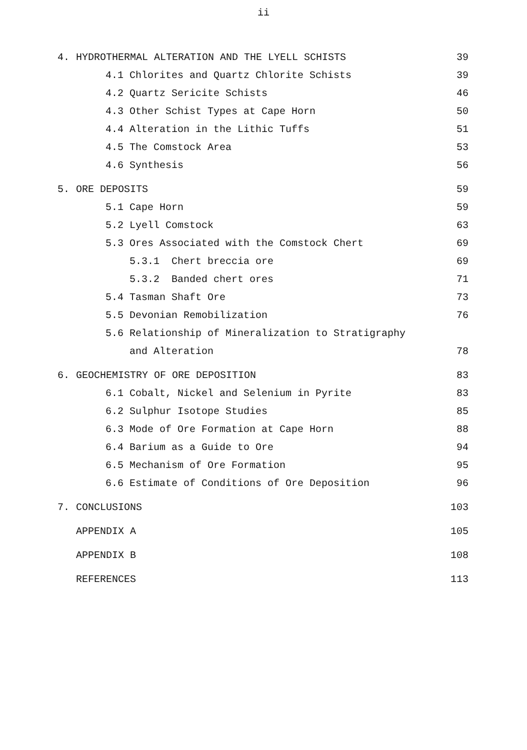ii
| 4. | HYDROTHERMAL ALTERATION AND THE LYELL SCHISTS | | 39 |
| | 4.1 | Chlorites and Quartz Chlorite Schists | 39 |
| | 4.2 | Quartz Sericite Schists | 46 |
| | 4.3 | Other Schist Types at Cape Horn | 50 |
| | 4.4 | Alteration in the Lithic Tuffs | 51 |
| | 4.5 | The Comstock Area | 53 |
| | 4.6 | Synthesis | 56 |
| 5. | ORE DEPOSITS | | 59 |
| | 5.1 | Cape Horn | 59 |
| | 5.2 | Lyell Comstock | 63 |
| | 5.3 | Ores Associated with the Comstock Chert | 69 |
| | | 5.3.1 Chert breccia ore | 69 |
| | | 5.3.2 Banded chert ores | 71 |
| | 5.4 | Tasman Shaft Ore | 73 |
| | 5.5 | Devonian Remobilization | 76 |
| | 5.6 | Relationship of Mineralization to Stratigraphy | |
| | | and Alteration | 78 |
| 6. | GEOCHEMISTRY OF ORE DEPOSITION | | 83 |
| | 6.1 | Cobalt, Nickel and Selenium in Pyrite | 83 |
| | 6.2 | Sulphur Isotope Studies | 85 |
| | 6.3 | Mode of Ore Formation at Cape Horn | 88 |
| | 6.4 | Barium as a Guide to Ore | 94 |
| | 6.5 | Mechanism of Ore Formation | 95 |
| | 6.6 | Estimate of Conditions of Ore Deposition | 96 |
| 7. | CONCLUSIONS | | 103 |
| | APPENDIX A | | 105 |
| | APPENDIX B | | 108 |
| | REFERENCES | | 113 |